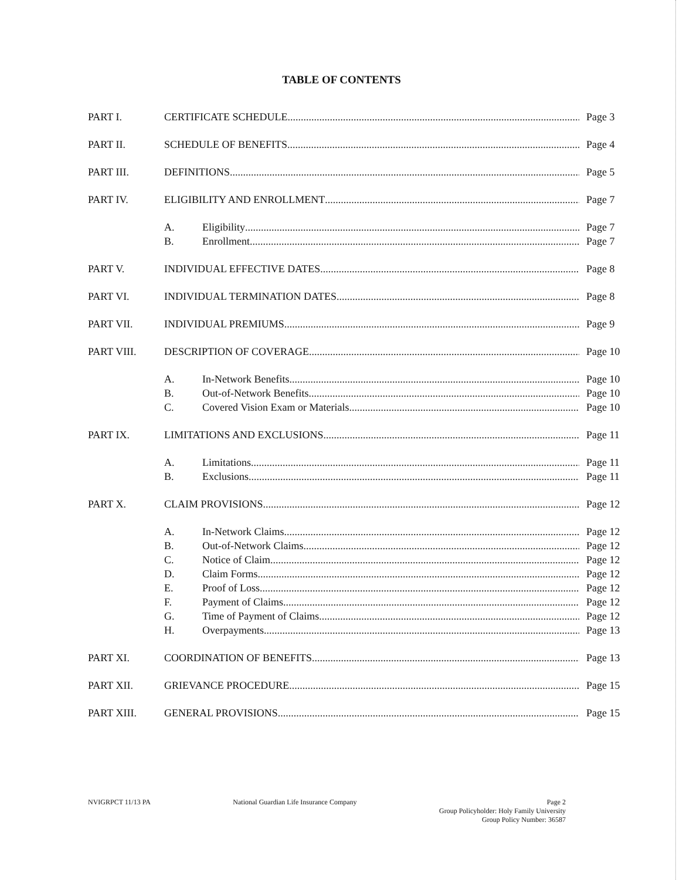TABLE OF CONTENTS
PART I. CERTIFICATE SCHEDULE Page 3
PART II. SCHEDULE OF BENEFITS Page 4
PART III. DEFINITIONS Page 5
PART IV. ELIGIBILITY AND ENROLLMENT Page 7
A. Eligibility Page 7
B. Enrollment Page 7
PART V. INDIVIDUAL EFFECTIVE DATES Page 8
PART VI. INDIVIDUAL TERMINATION DATES Page 8
PART VII. INDIVIDUAL PREMIUMS Page 9
PART VIII. DESCRIPTION OF COVERAGE Page 10
A. In-Network Benefits Page 10
B. Out-of-Network Benefits Page 10
C. Covered Vision Exam or Materials Page 10
PART IX. LIMITATIONS AND EXCLUSIONS Page 11
A. Limitations Page 11
B. Exclusions Page 11
PART X. CLAIM PROVISIONS Page 12
A. In-Network Claims Page 12
B. Out-of-Network Claims Page 12
C. Notice of Claim Page 12
D. Claim Forms Page 12
E. Proof of Loss Page 12
F. Payment of Claims Page 12
G. Time of Payment of Claims Page 12
H. Overpayments Page 13
PART XI. COORDINATION OF BENEFITS Page 13
PART XII. GRIEVANCE PROCEDURE Page 15
PART XIII. GENERAL PROVISIONS Page 15
NVIGRPCT 11/13 PA National Guardian Life Insurance Company
Page 2
Group Policyholder: Holy Family University
Group Policy Number: 36587